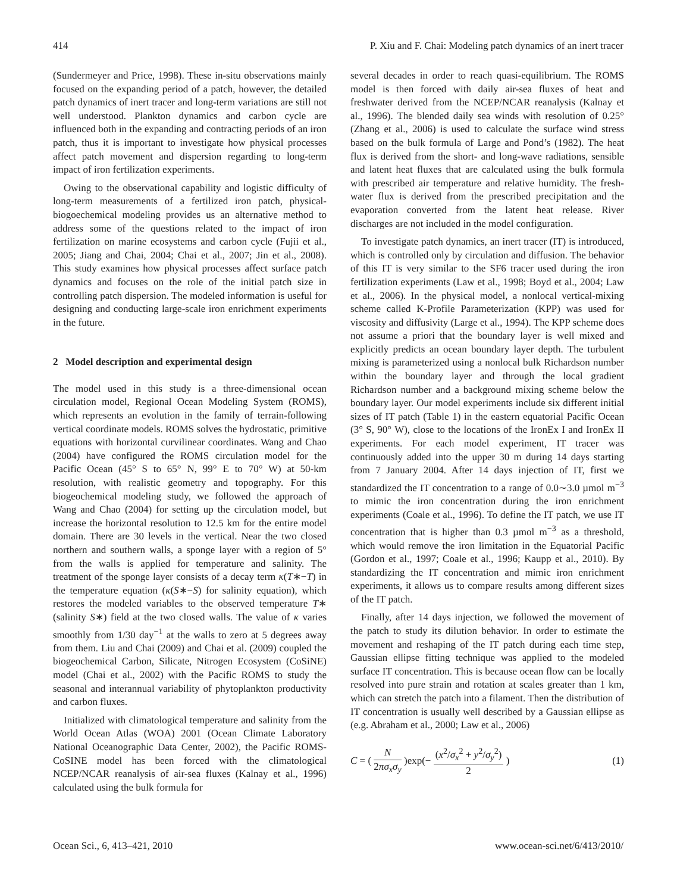414 P. Xiu and F. Chai: Modeling patch dynamics of an inert tracer
(Sundermeyer and Price, 1998). These in-situ observations mainly focused on the expanding period of a patch, however, the detailed patch dynamics of inert tracer and long-term variations are still not well understood. Plankton dynamics and carbon cycle are influenced both in the expanding and contracting periods of an iron patch, thus it is important to investigate how physical processes affect patch movement and dispersion regarding to long-term impact of iron fertilization experiments.
Owing to the observational capability and logistic difficulty of long-term measurements of a fertilized iron patch, physical-biogoechemical modeling provides us an alternative method to address some of the questions related to the impact of iron fertilization on marine ecosystems and carbon cycle (Fujii et al., 2005; Jiang and Chai, 2004; Chai et al., 2007; Jin et al., 2008). This study examines how physical processes affect surface patch dynamics and focuses on the role of the initial patch size in controlling patch dispersion. The modeled information is useful for designing and conducting large-scale iron enrichment experiments in the future.
2 Model description and experimental design
The model used in this study is a three-dimensional ocean circulation model, Regional Ocean Modeling System (ROMS), which represents an evolution in the family of terrain-following vertical coordinate models. ROMS solves the hydrostatic, primitive equations with horizontal curvilinear coordinates. Wang and Chao (2004) have configured the ROMS circulation model for the Pacific Ocean (45° S to 65° N, 99° E to 70° W) at 50-km resolution, with realistic geometry and topography. For this biogeochemical modeling study, we followed the approach of Wang and Chao (2004) for setting up the circulation model, but increase the horizontal resolution to 12.5 km for the entire model domain. There are 30 levels in the vertical. Near the two closed northern and southern walls, a sponge layer with a region of 5° from the walls is applied for temperature and salinity. The treatment of the sponge layer consists of a decay term κ(T∗−T) in the temperature equation (κ(S∗−S) for salinity equation), which restores the modeled variables to the observed temperature T∗ (salinity S∗) field at the two closed walls. The value of κ varies smoothly from 1/30 day<sup>−1</sup> at the walls to zero at 5 degrees away from them. Liu and Chai (2009) and Chai et al. (2009) coupled the biogeochemical Carbon, Silicate, Nitrogen Ecosystem (CoSiNE) model (Chai et al., 2002) with the Pacific ROMS to study the seasonal and interannual variability of phytoplankton productivity and carbon fluxes.
Initialized with climatological temperature and salinity from the World Ocean Atlas (WOA) 2001 (Ocean Climate Laboratory National Oceanographic Data Center, 2002), the Pacific ROMS-CoSINE model has been forced with the climatological NCEP/NCAR reanalysis of air-sea fluxes (Kalnay et al., 1996) calculated using the bulk formula for
several decades in order to reach quasi-equilibrium. The ROMS model is then forced with daily air-sea fluxes of heat and freshwater derived from the NCEP/NCAR reanalysis (Kalnay et al., 1996). The blended daily sea winds with resolution of 0.25° (Zhang et al., 2006) is used to calculate the surface wind stress based on the bulk formula of Large and Pond’s (1982). The heat flux is derived from the short- and long-wave radiations, sensible and latent heat fluxes that are calculated using the bulk formula with prescribed air temperature and relative humidity. The fresh-water flux is derived from the prescribed precipitation and the evaporation converted from the latent heat release. River discharges are not included in the model configuration.
To investigate patch dynamics, an inert tracer (IT) is introduced, which is controlled only by circulation and diffusion. The behavior of this IT is very similar to the SF6 tracer used during the iron fertilization experiments (Law et al., 1998; Boyd et al., 2004; Law et al., 2006). In the physical model, a nonlocal vertical-mixing scheme called K-Profile Parameterization (KPP) was used for viscosity and diffusivity (Large et al., 1994). The KPP scheme does not assume a priori that the boundary layer is well mixed and explicitly predicts an ocean boundary layer depth. The turbulent mixing is parameterized using a nonlocal bulk Richardson number within the boundary layer and through the local gradient Richardson number and a background mixing scheme below the boundary layer. Our model experiments include six different initial sizes of IT patch (Table 1) in the eastern equatorial Pacific Ocean (3° S, 90° W), close to the locations of the IronEx I and IronEx II experiments. For each model experiment, IT tracer was continuously added into the upper 30 m during 14 days starting from 7 January 2004. After 14 days injection of IT, first we standardized the IT concentration to a range of 0.0∼3.0 µmol m<sup>−3</sup> to mimic the iron concentration during the iron enrichment experiments (Coale et al., 1996). To define the IT patch, we use IT concentration that is higher than 0.3 µmol m<sup>−3</sup> as a threshold, which would remove the iron limitation in the Equatorial Pacific (Gordon et al., 1997; Coale et al., 1996; Kaupp et al., 2010). By standardizing the IT concentration and mimic iron enrichment experiments, it allows us to compare results among different sizes of the IT patch.
Finally, after 14 days injection, we followed the movement of the patch to study its dilution behavior. In order to estimate the movement and reshaping of the IT patch during each time step, Gaussian ellipse fitting technique was applied to the modeled surface IT concentration. This is because ocean flow can be locally resolved into pure strain and rotation at scales greater than 1 km, which can stretch the patch into a filament. Then the distribution of IT concentration is usually well described by a Gaussian ellipse as (e.g. Abraham et al., 2000; Law et al., 2006)
C = ( N 2πσ<sub>x</sub> σ<sub>y</sub> )exp(− (x<sup>2</sup>/σ<sub>x</sub><sup>2</sup> + y<sup>2</sup>/σ<sub>y</sub><sup>2</sup>) 2 ) (1)
Ocean Sci., 6, 413–421, 2010 www.ocean-sci.net/6/413/2010/